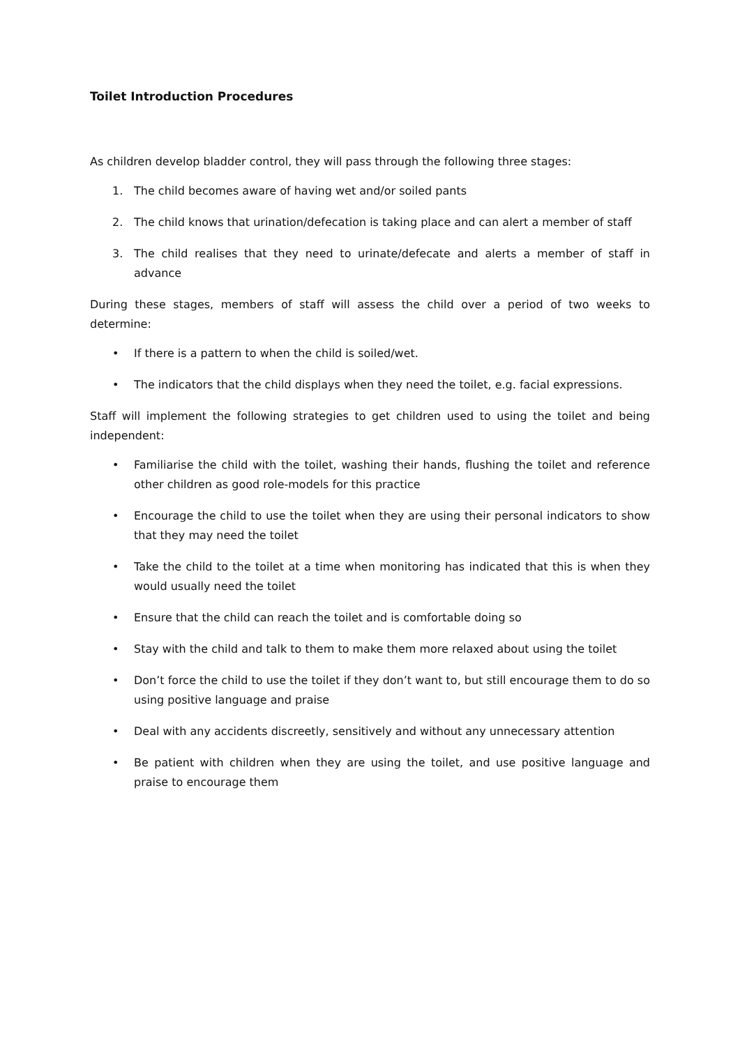Toilet Introduction Procedures
As children develop bladder control, they will pass through the following three stages:
1. The child becomes aware of having wet and/or soiled pants
2. The child knows that urination/defecation is taking place and can alert a member of staff
3. The child realises that they need to urinate/defecate and alerts a member of staff in advance
During these stages, members of staff will assess the child over a period of two weeks to determine:
• If there is a pattern to when the child is soiled/wet.
• The indicators that the child displays when they need the toilet, e.g. facial expressions.
Staff will implement the following strategies to get children used to using the toilet and being independent:
• Familiarise the child with the toilet, washing their hands, flushing the toilet and reference other children as good role-models for this practice
• Encourage the child to use the toilet when they are using their personal indicators to show that they may need the toilet
• Take the child to the toilet at a time when monitoring has indicated that this is when they would usually need the toilet
• Ensure that the child can reach the toilet and is comfortable doing so
• Stay with the child and talk to them to make them more relaxed about using the toilet
• Don’t force the child to use the toilet if they don’t want to, but still encourage them to do so using positive language and praise
• Deal with any accidents discreetly, sensitively and without any unnecessary attention
• Be patient with children when they are using the toilet, and use positive language and praise to encourage them